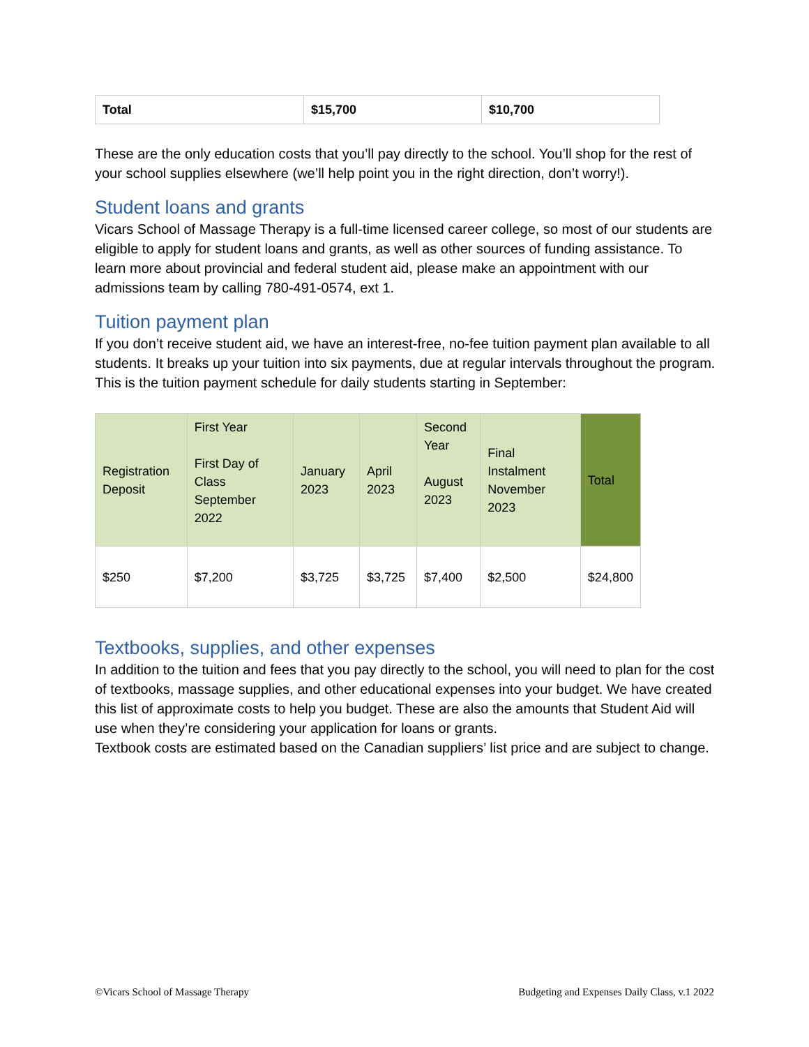| Total | $15,700 | $10,700 |
These are the only education costs that you’ll pay directly to the school. You’ll shop for the rest of your school supplies elsewhere (we’ll help point you in the right direction, don’t worry!).
Student loans and grants
Vicars School of Massage Therapy is a full-time licensed career college, so most of our students are eligible to apply for student loans and grants, as well as other sources of funding assistance. To learn more about provincial and federal student aid, please make an appointment with our admissions team by calling 780-491-0574, ext 1.
Tuition payment plan
If you don’t receive student aid, we have an interest-free, no-fee tuition payment plan available to all students. It breaks up your tuition into six payments, due at regular intervals throughout the program. This is the tuition payment schedule for daily students starting in September:
| Registration Deposit | First Year First Day of Class September 2022 | January 2023 | April 2023 | Second Year August 2023 | Final Instalment November 2023 | Total |
| $250 | $7,200 | $3,725 | $3,725 | $7,400 | $2,500 | $24,800 |
Textbooks, supplies, and other expenses
In addition to the tuition and fees that you pay directly to the school, you will need to plan for the cost of textbooks, massage supplies, and other educational expenses into your budget. We have created this list of approximate costs to help you budget. These are also the amounts that Student Aid will use when they’re considering your application for loans or grants.
Textbook costs are estimated based on the Canadian suppliers’ list price and are subject to change.
©Vicars School of Massage Therapy Budgeting and Expenses Daily Class, v.1 2022